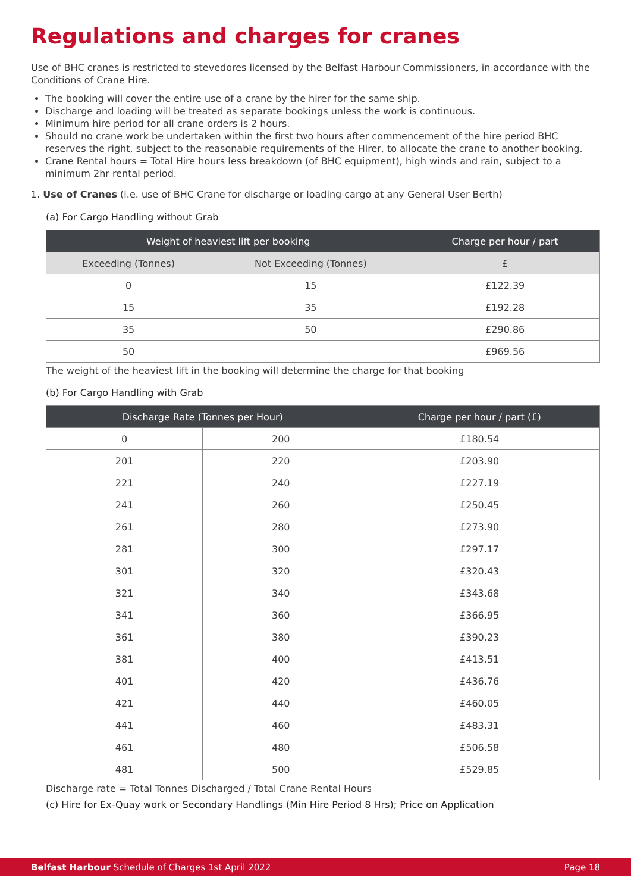Regulations and charges for cranes
Use of BHC cranes is restricted to stevedores licensed by the Belfast Harbour Commissioners, in accordance with the Conditions of Crane Hire.
The booking will cover the entire use of a crane by the hirer for the same ship.
Discharge and loading will be treated as separate bookings unless the work is continuous.
Minimum hire period for all crane orders is 2 hours.
Should no crane work be undertaken within the first two hours after commencement of the hire period BHC reserves the right, subject to the reasonable requirements of the Hirer, to allocate the crane to another booking.
Crane Rental hours = Total Hire hours less breakdown (of BHC equipment), high winds and rain, subject to a minimum 2hr rental period.
1. Use of Cranes (i.e. use of BHC Crane for discharge or loading cargo at any General User Berth)
(a) For Cargo Handling without Grab
| Weight of heaviest lift per booking | | Charge per hour / part |
| --- | --- | --- |
| Exceeding (Tonnes) | Not Exceeding (Tonnes) | £ |
| 0 | 15 | £122.39 |
| 15 | 35 | £192.28 |
| 35 | 50 | £290.86 |
| 50 | | £969.56 |
The weight of the heaviest lift in the booking will determine the charge for that booking
(b) For Cargo Handling with Grab
| Discharge Rate (Tonnes per Hour) | | Charge per hour / part (£) |
| --- | --- | --- |
| 0 | 200 | £180.54 |
| 201 | 220 | £203.90 |
| 221 | 240 | £227.19 |
| 241 | 260 | £250.45 |
| 261 | 280 | £273.90 |
| 281 | 300 | £297.17 |
| 301 | 320 | £320.43 |
| 321 | 340 | £343.68 |
| 341 | 360 | £366.95 |
| 361 | 380 | £390.23 |
| 381 | 400 | £413.51 |
| 401 | 420 | £436.76 |
| 421 | 440 | £460.05 |
| 441 | 460 | £483.31 |
| 461 | 480 | £506.58 |
| 481 | 500 | £529.85 |
Discharge rate = Total Tonnes Discharged / Total Crane Rental Hours
(c) Hire for Ex-Quay work or Secondary Handlings (Min Hire Period 8 Hrs); Price on Application
Belfast Harbour Schedule of Charges 1st April 2022 Page 18